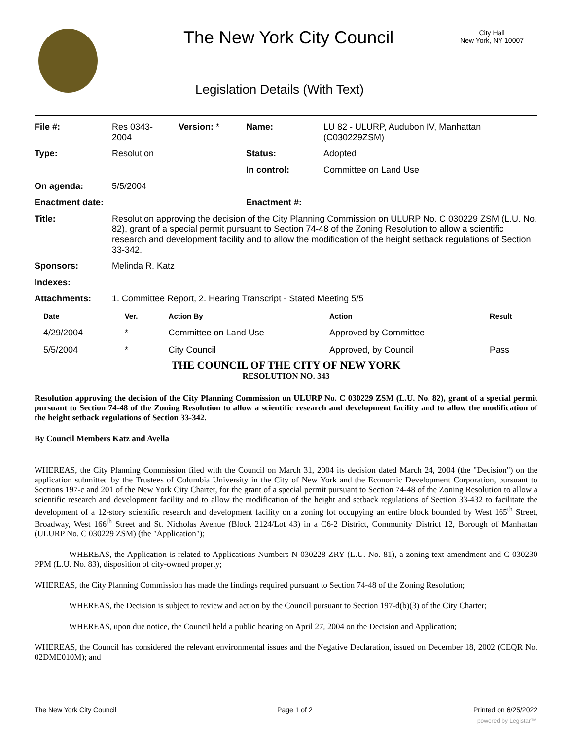The New York City Council
City Hall
New York, NY 10007
Legislation Details (With Text)
| File #: | Res 0343- 2004 | Version: * | Name: | LU 82 - ULURP, Audubon IV, Manhattan (C030229ZSM) |
| Type: | Resolution | | Status: | Adopted |
| | | | In control: | Committee on Land Use |
| On agenda: | 5/5/2004 | | | |
| Enactment date: | | | Enactment #: | |
| Title: | Resolution approving the decision of the City Planning Commission on ULURP No. C 030229 ZSM (L.U. No. 82), grant of a special permit pursuant to Section 74-48 of the Zoning Resolution to allow a scientific research and development facility and to allow the modification of the height setback regulations of Section 33-342. | | | |
| Sponsors: | Melinda R. Katz | | | |
| Indexes: | | | | |
| Attachments: | 1. Committee Report, 2. Hearing Transcript - Stated Meeting 5/5 | | | |
| Date | Ver. | Action By | Action | Result |
| --- | --- | --- | --- | --- |
| 4/29/2004 | * | Committee on Land Use | Approved by Committee | |
| 5/5/2004 | * | City Council | Approved, by Council | Pass |
THE COUNCIL OF THE CITY OF NEW YORK
RESOLUTION NO. 343
Resolution approving the decision of the City Planning Commission on ULURP No. C 030229 ZSM (L.U. No. 82), grant of a special permit pursuant to Section 74-48 of the Zoning Resolution to allow a scientific research and development facility and to allow the modification of the height setback regulations of Section 33-342.
By Council Members Katz and Avella
WHEREAS, the City Planning Commission filed with the Council on March 31, 2004 its decision dated March 24, 2004 (the "Decision") on the application submitted by the Trustees of Columbia University in the City of New York and the Economic Development Corporation, pursuant to Sections 197-c and 201 of the New York City Charter, for the grant of a special permit pursuant to Section 74-48 of the Zoning Resolution to allow a scientific research and development facility and to allow the modification of the height and setback regulations of Section 33-432 to facilitate the development of a 12-story scientific research and development facility on a zoning lot occupying an entire block bounded by West 165<sup>th</sup> Street, Broadway, West 166<sup>th</sup> Street and St. Nicholas Avenue (Block 2124/Lot 43) in a C6-2 District, Community District 12, Borough of Manhattan (ULURP No. C 030229 ZSM) (the "Application");
WHEREAS, the Application is related to Applications Numbers N 030228 ZRY (L.U. No. 81), a zoning text amendment and C 030230 PPM (L.U. No. 83), disposition of city-owned property;
WHEREAS, the City Planning Commission has made the findings required pursuant to Section 74-48 of the Zoning Resolution;
WHEREAS, the Decision is subject to review and action by the Council pursuant to Section 197-d(b)(3) of the City Charter;
WHEREAS, upon due notice, the Council held a public hearing on April 27, 2004 on the Decision and Application;
WHEREAS, the Council has considered the relevant environmental issues and the Negative Declaration, issued on December 18, 2002 (CEQR No. 02DME010M); and
The New York City Council Page 1 of 2 Printed on 6/25/2022
powered by Legistar™